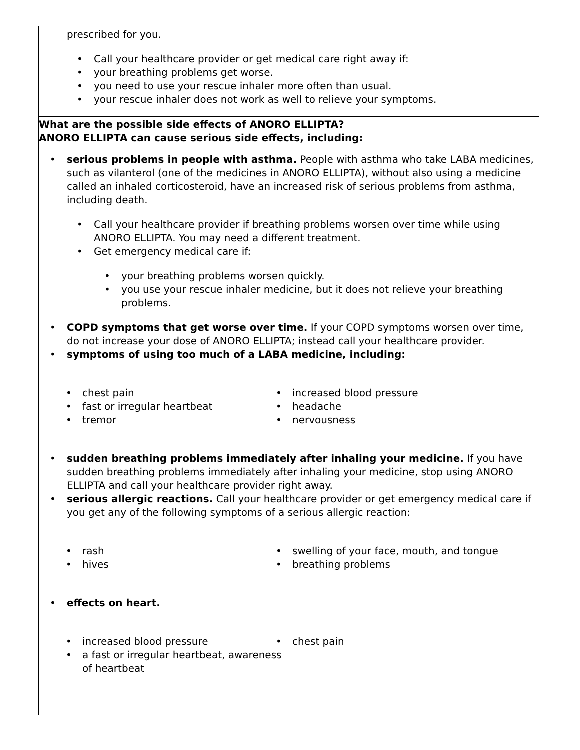prescribed for you.
• Call your healthcare provider or get medical care right away if:
• your breathing problems get worse.
• you need to use your rescue inhaler more often than usual.
• your rescue inhaler does not work as well to relieve your symptoms.
What are the possible side effects of ANORO ELLIPTA?
ANORO ELLIPTA can cause serious side effects, including:
• serious problems in people with asthma. People with asthma who take LABA medicines, such as vilanterol (one of the medicines in ANORO ELLIPTA), without also using a medicine called an inhaled corticosteroid, have an increased risk of serious problems from asthma, including death.
• Call your healthcare provider if breathing problems worsen over time while using ANORO ELLIPTA. You may need a different treatment.
• Get emergency medical care if:
• your breathing problems worsen quickly.
• you use your rescue inhaler medicine, but it does not relieve your breathing problems.
• COPD symptoms that get worse over time. If your COPD symptoms worsen over time, do not increase your dose of ANORO ELLIPTA; instead call your healthcare provider.
• symptoms of using too much of a LABA medicine, including:
• chest pain
• fast or irregular heartbeat
• tremor
• increased blood pressure
• headache
• nervousness
• sudden breathing problems immediately after inhaling your medicine. If you have sudden breathing problems immediately after inhaling your medicine, stop using ANORO ELLIPTA and call your healthcare provider right away.
• serious allergic reactions. Call your healthcare provider or get emergency medical care if you get any of the following symptoms of a serious allergic reaction:
• rash
• hives
• swelling of your face, mouth, and tongue
• breathing problems
• effects on heart.
• increased blood pressure
• a fast or irregular heartbeat, awareness of heartbeat
• chest pain